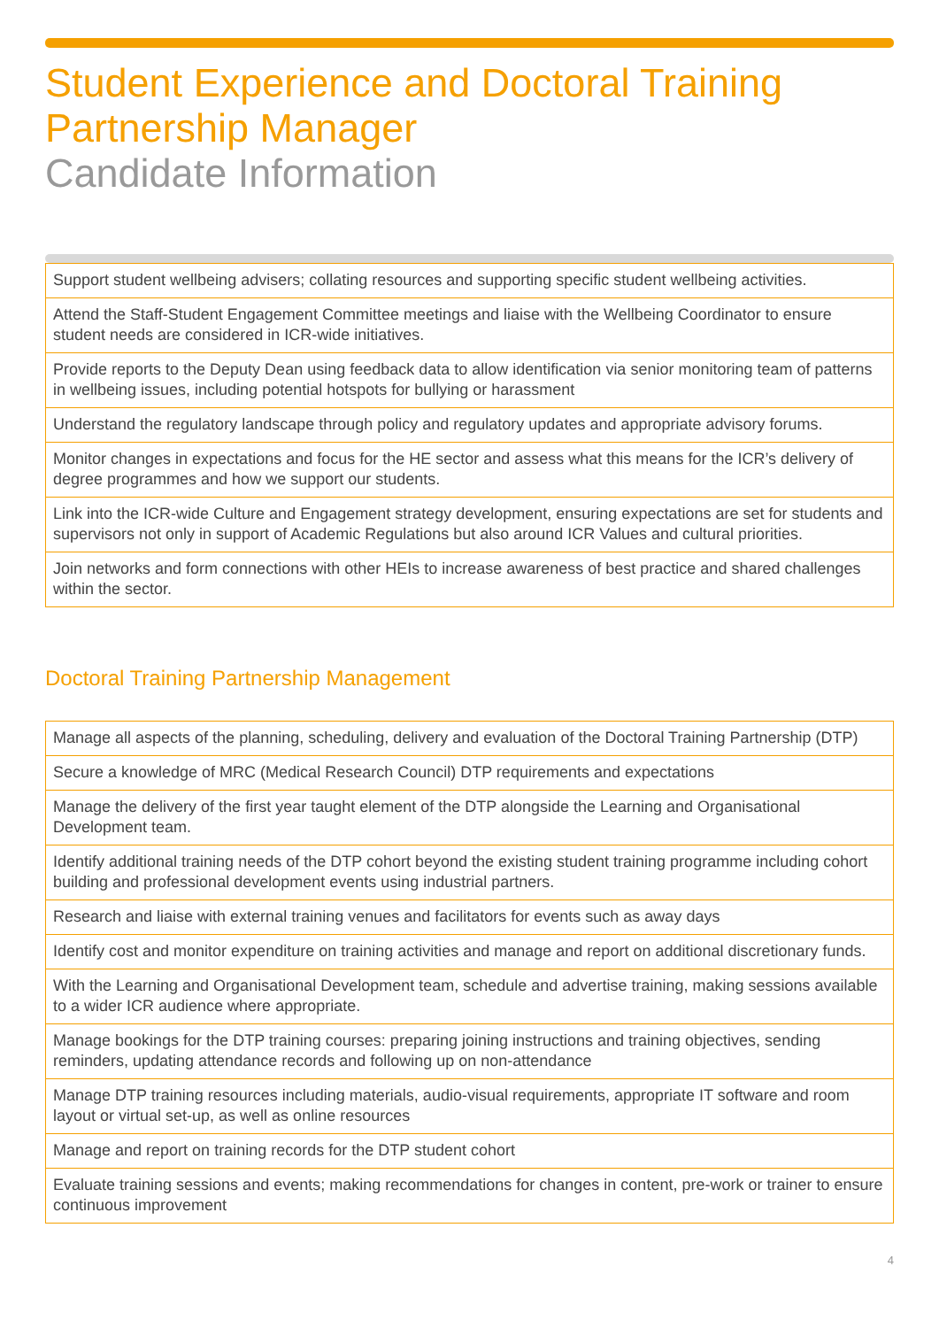Student Experience and Doctoral Training Partnership Manager
Candidate Information
| Support student wellbeing advisers; collating resources and supporting specific student wellbeing activities. |
| Attend the Staff-Student Engagement Committee meetings and liaise with the Wellbeing Coordinator to ensure student needs are considered in ICR-wide initiatives. |
| Provide reports to the Deputy Dean using feedback data to allow identification via senior monitoring team of patterns in wellbeing issues, including potential hotspots for bullying or harassment |
| Understand the regulatory landscape through policy and regulatory updates and appropriate advisory forums. |
| Monitor changes in expectations and focus for the HE sector and assess what this means for the ICR’s delivery of degree programmes and how we support our students. |
| Link into the ICR-wide Culture and Engagement strategy development, ensuring expectations are set for students and supervisors not only in support of Academic Regulations but also around ICR Values and cultural priorities. |
| Join networks and form connections with other HEIs to increase awareness of best practice and shared challenges within the sector. |
Doctoral Training Partnership Management
| Manage all aspects of the planning, scheduling, delivery and evaluation of the Doctoral Training Partnership (DTP) |
| Secure a knowledge of MRC (Medical Research Council) DTP requirements and expectations |
| Manage the delivery of the first year taught element of the DTP alongside the Learning and Organisational Development team. |
| Identify additional training needs of the DTP cohort beyond the existing student training programme including cohort building and professional development events using industrial partners. |
| Research and liaise with external training venues and facilitators for events such as away days |
| Identify cost and monitor expenditure on training activities and manage and report on additional discretionary funds. |
| With the Learning and Organisational Development team, schedule and advertise training, making sessions available to a wider ICR audience where appropriate. |
| Manage bookings for the DTP training courses: preparing joining instructions and training objectives, sending reminders, updating attendance records and following up on non-attendance |
| Manage DTP training resources including materials, audio-visual requirements, appropriate IT software and room layout or virtual set-up, as well as online resources |
| Manage and report on training records for the DTP student cohort |
| Evaluate training sessions and events; making recommendations for changes in content, pre-work or trainer to ensure continuous improvement |
4